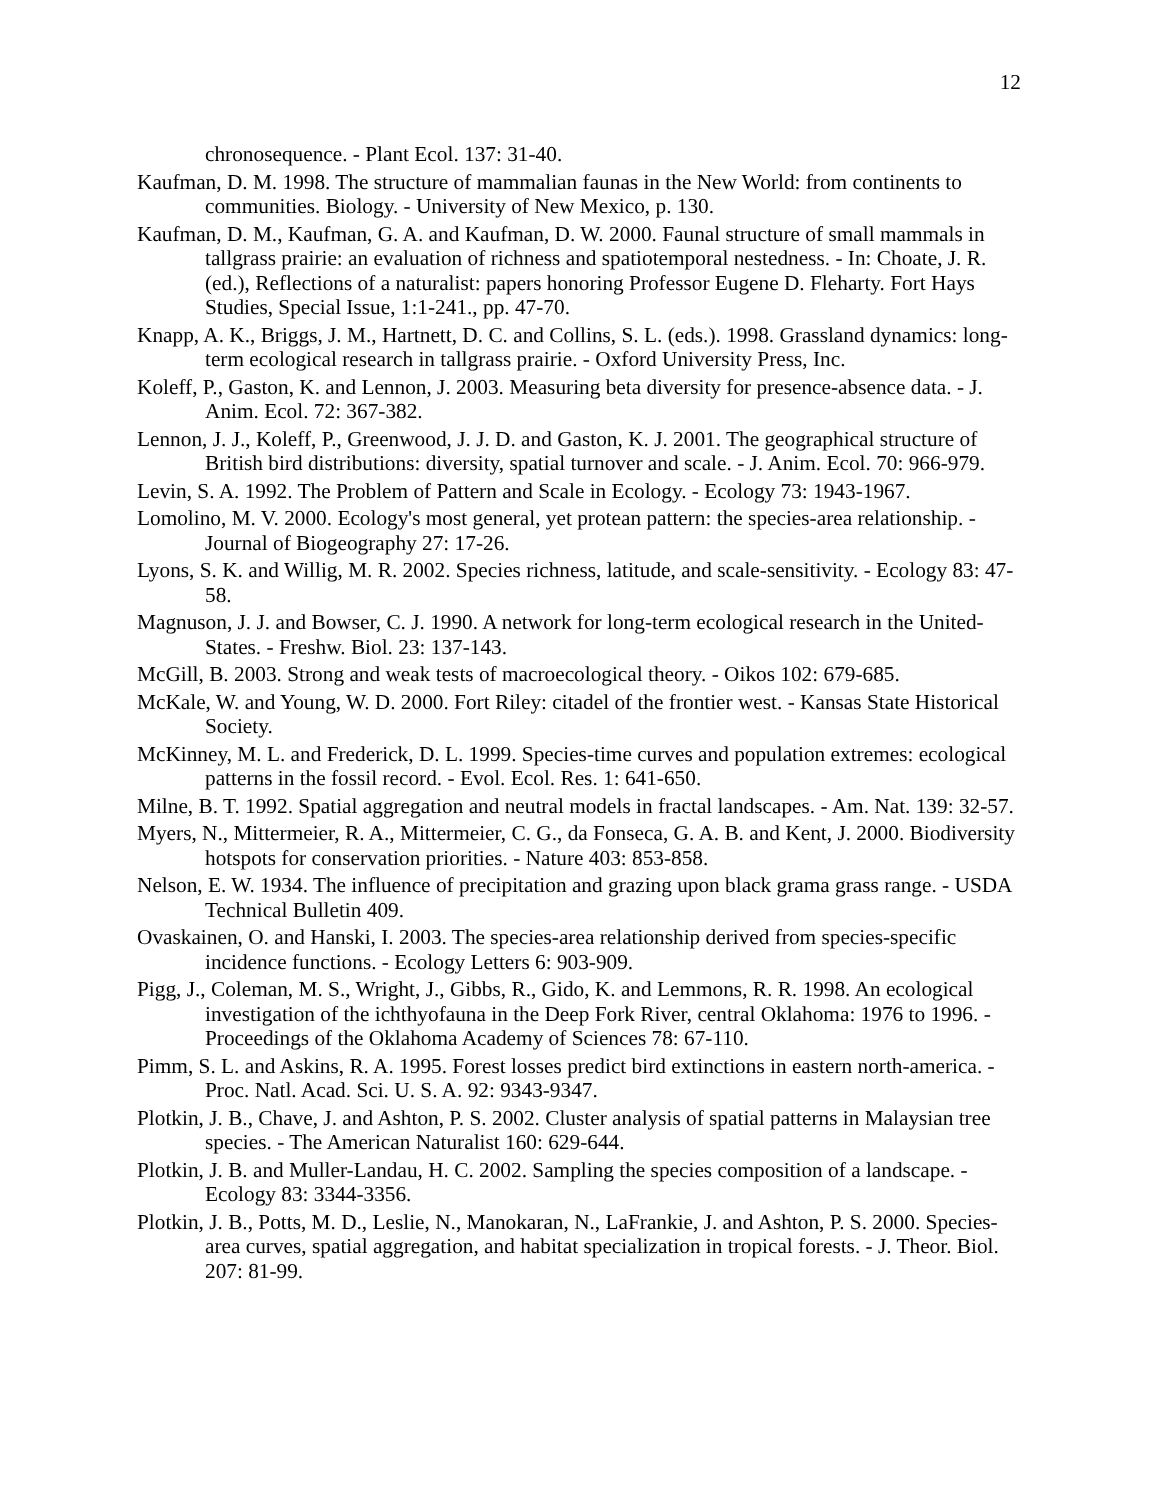12
chronosequence. - Plant Ecol. 137: 31-40.
Kaufman, D. M. 1998. The structure of mammalian faunas in the New World: from continents to communities. Biology. - University of New Mexico, p. 130.
Kaufman, D. M., Kaufman, G. A. and Kaufman, D. W. 2000. Faunal structure of small mammals in tallgrass prairie: an evaluation of richness and spatiotemporal nestedness. - In: Choate, J. R. (ed.), Reflections of a naturalist: papers honoring Professor Eugene D. Fleharty. Fort Hays Studies, Special Issue, 1:1-241., pp. 47-70.
Knapp, A. K., Briggs, J. M., Hartnett, D. C. and Collins, S. L. (eds.). 1998. Grassland dynamics: long-term ecological research in tallgrass prairie. - Oxford University Press, Inc.
Koleff, P., Gaston, K. and Lennon, J. 2003. Measuring beta diversity for presence-absence data. - J. Anim. Ecol. 72: 367-382.
Lennon, J. J., Koleff, P., Greenwood, J. J. D. and Gaston, K. J. 2001. The geographical structure of British bird distributions: diversity, spatial turnover and scale. - J. Anim. Ecol. 70: 966-979.
Levin, S. A. 1992. The Problem of Pattern and Scale in Ecology. - Ecology 73: 1943-1967.
Lomolino, M. V. 2000. Ecology's most general, yet protean pattern: the species-area relationship. - Journal of Biogeography 27: 17-26.
Lyons, S. K. and Willig, M. R. 2002. Species richness, latitude, and scale-sensitivity. - Ecology 83: 47-58.
Magnuson, J. J. and Bowser, C. J. 1990. A network for long-term ecological research in the United-States. - Freshw. Biol. 23: 137-143.
McGill, B. 2003. Strong and weak tests of macroecological theory. - Oikos 102: 679-685.
McKale, W. and Young, W. D. 2000. Fort Riley: citadel of the frontier west. - Kansas State Historical Society.
McKinney, M. L. and Frederick, D. L. 1999. Species-time curves and population extremes: ecological patterns in the fossil record. - Evol. Ecol. Res. 1: 641-650.
Milne, B. T. 1992. Spatial aggregation and neutral models in fractal landscapes. - Am. Nat. 139: 32-57.
Myers, N., Mittermeier, R. A., Mittermeier, C. G., da Fonseca, G. A. B. and Kent, J. 2000. Biodiversity hotspots for conservation priorities. - Nature 403: 853-858.
Nelson, E. W. 1934. The influence of precipitation and grazing upon black grama grass range. - USDA Technical Bulletin 409.
Ovaskainen, O. and Hanski, I. 2003. The species-area relationship derived from species-specific incidence functions. - Ecology Letters 6: 903-909.
Pigg, J., Coleman, M. S., Wright, J., Gibbs, R., Gido, K. and Lemmons, R. R. 1998. An ecological investigation of the ichthyofauna in the Deep Fork River, central Oklahoma: 1976 to 1996. - Proceedings of the Oklahoma Academy of Sciences 78: 67-110.
Pimm, S. L. and Askins, R. A. 1995. Forest losses predict bird extinctions in eastern north-america. - Proc. Natl. Acad. Sci. U. S. A. 92: 9343-9347.
Plotkin, J. B., Chave, J. and Ashton, P. S. 2002. Cluster analysis of spatial patterns in Malaysian tree species. - The American Naturalist 160: 629-644.
Plotkin, J. B. and Muller-Landau, H. C. 2002. Sampling the species composition of a landscape. - Ecology 83: 3344-3356.
Plotkin, J. B., Potts, M. D., Leslie, N., Manokaran, N., LaFrankie, J. and Ashton, P. S. 2000. Species-area curves, spatial aggregation, and habitat specialization in tropical forests. - J. Theor. Biol. 207: 81-99.